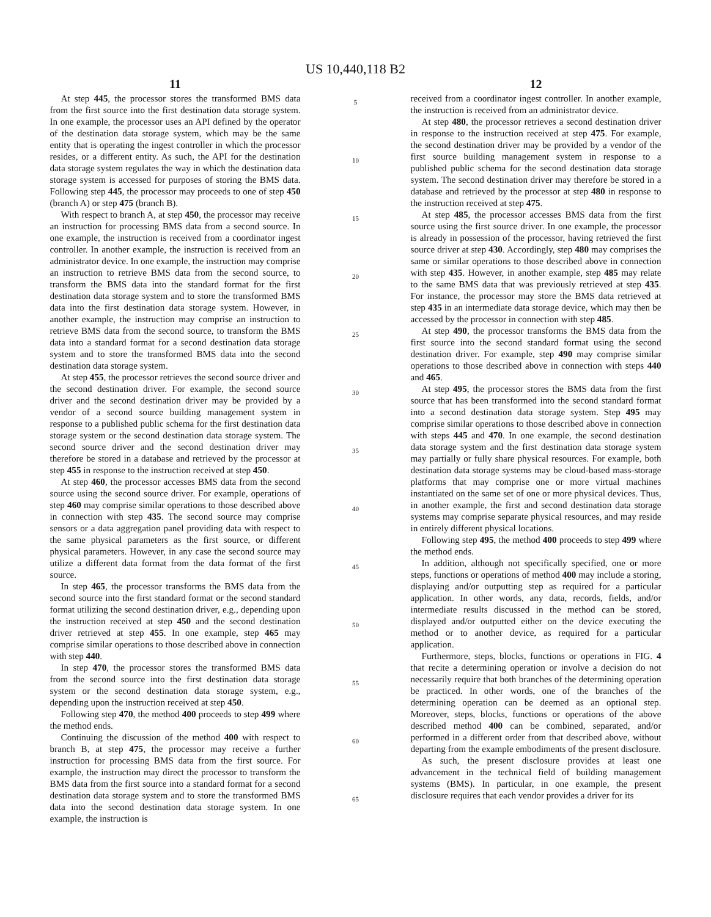US 10,440,118 B2
11
At step 445, the processor stores the transformed BMS data from the first source into the first destination data storage system. In one example, the processor uses an API defined by the operator of the destination data storage system, which may be the same entity that is operating the ingest controller in which the processor resides, or a different entity. As such, the API for the destination data storage system regulates the way in which the destination data storage system is accessed for purposes of storing the BMS data. Following step 445, the processor may proceeds to one of step 450 (branch A) or step 475 (branch B).
With respect to branch A, at step 450, the processor may receive an instruction for processing BMS data from a second source. In one example, the instruction is received from a coordinator ingest controller. In another example, the instruction is received from an administrator device. In one example, the instruction may comprise an instruction to retrieve BMS data from the second source, to transform the BMS data into the standard format for the first destination data storage system and to store the transformed BMS data into the first destination data storage system. However, in another example, the instruction may comprise an instruction to retrieve BMS data from the second source, to transform the BMS data into a standard format for a second destination data storage system and to store the transformed BMS data into the second destination data storage system.
At step 455, the processor retrieves the second source driver and the second destination driver. For example, the second source driver and the second destination driver may be provided by a vendor of a second source building management system in response to a published public schema for the first destination data storage system or the second destination data storage system. The second source driver and the second destination driver may therefore be stored in a database and retrieved by the processor at step 455 in response to the instruction received at step 450.
At step 460, the processor accesses BMS data from the second source using the second source driver. For example, operations of step 460 may comprise similar operations to those described above in connection with step 435. The second source may comprise sensors or a data aggregation panel providing data with respect to the same physical parameters as the first source, or different physical parameters. However, in any case the second source may utilize a different data format from the data format of the first source.
In step 465, the processor transforms the BMS data from the second source into the first standard format or the second standard format utilizing the second destination driver, e.g., depending upon the instruction received at step 450 and the second destination driver retrieved at step 455. In one example, step 465 may comprise similar operations to those described above in connection with step 440.
In step 470, the processor stores the transformed BMS data from the second source into the first destination data storage system or the second destination data storage system, e.g., depending upon the instruction received at step 450.
Following step 470, the method 400 proceeds to step 499 where the method ends.
Continuing the discussion of the method 400 with respect to branch B, at step 475, the processor may receive a further instruction for processing BMS data from the first source. For example, the instruction may direct the processor to transform the BMS data from the first source into a standard format for a second destination data storage system and to store the transformed BMS data into the second destination data storage system. In one example, the instruction is
5
10
15
20
25
30
35
40
45
50
55
60
65
12
received from a coordinator ingest controller. In another example, the instruction is received from an administrator device.
At step 480, the processor retrieves a second destination driver in response to the instruction received at step 475. For example, the second destination driver may be provided by a vendor of the first source building management system in response to a published public schema for the second destination data storage system. The second destination driver may therefore be stored in a database and retrieved by the processor at step 480 in response to the instruction received at step 475.
At step 485, the processor accesses BMS data from the first source using the first source driver. In one example, the processor is already in possession of the processor, having retrieved the first source driver at step 430. Accordingly, step 480 may comprises the same or similar operations to those described above in connection with step 435. However, in another example, step 485 may relate to the same BMS data that was previously retrieved at step 435. For instance, the processor may store the BMS data retrieved at step 435 in an intermediate data storage device, which may then be accessed by the processor in connection with step 485.
At step 490, the processor transforms the BMS data from the first source into the second standard format using the second destination driver. For example, step 490 may comprise similar operations to those described above in connection with steps 440 and 465.
At step 495, the processor stores the BMS data from the first source that has been transformed into the second standard format into a second destination data storage system. Step 495 may comprise similar operations to those described above in connection with steps 445 and 470. In one example, the second destination data storage system and the first destination data storage system may partially or fully share physical resources. For example, both destination data storage systems may be cloud-based mass-storage platforms that may comprise one or more virtual machines instantiated on the same set of one or more physical devices. Thus, in another example, the first and second destination data storage systems may comprise separate physical resources, and may reside in entirely different physical locations.
Following step 495, the method 400 proceeds to step 499 where the method ends.
In addition, although not specifically specified, one or more steps, functions or operations of method 400 may include a storing, displaying and/or outputting step as required for a particular application. In other words, any data, records, fields, and/or intermediate results discussed in the method can be stored, displayed and/or outputted either on the device executing the method or to another device, as required for a particular application.
Furthermore, steps, blocks, functions or operations in FIG. 4 that recite a determining operation or involve a decision do not necessarily require that both branches of the determining operation be practiced. In other words, one of the branches of the determining operation can be deemed as an optional step. Moreover, steps, blocks, functions or operations of the above described method 400 can be combined, separated, and/or performed in a different order from that described above, without departing from the example embodiments of the present disclosure.
As such, the present disclosure provides at least one advancement in the technical field of building management systems (BMS). In particular, in one example, the present disclosure requires that each vendor provides a driver for its